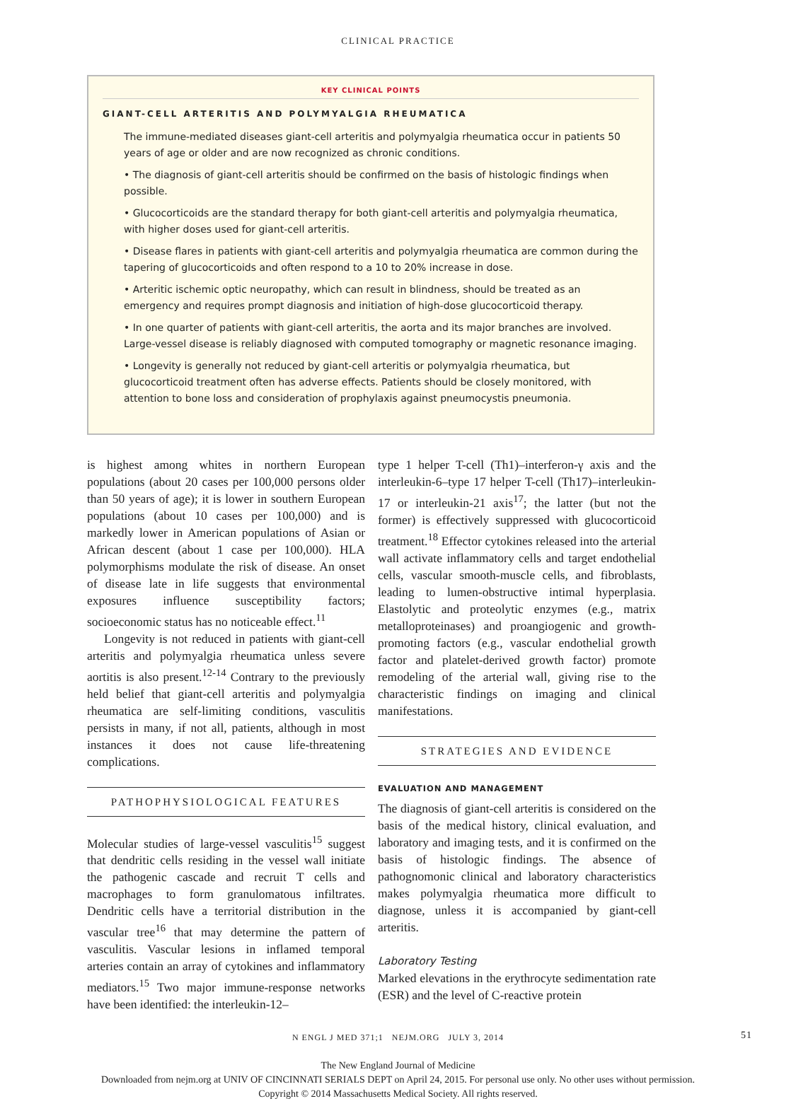CLINICAL PRACTICE
KEY CLINICAL POINTS
GIANT-CELL ARTERITIS AND POLYMYALGIA RHEUMATICA
The immune-mediated diseases giant-cell arteritis and polymyalgia rheumatica occur in patients 50 years of age or older and are now recognized as chronic conditions.
• The diagnosis of giant-cell arteritis should be confirmed on the basis of histologic findings when possible.
• Glucocorticoids are the standard therapy for both giant-cell arteritis and polymyalgia rheumatica, with higher doses used for giant-cell arteritis.
• Disease flares in patients with giant-cell arteritis and polymyalgia rheumatica are common during the tapering of glucocorticoids and often respond to a 10 to 20% increase in dose.
• Arteritic ischemic optic neuropathy, which can result in blindness, should be treated as an emergency and requires prompt diagnosis and initiation of high-dose glucocorticoid therapy.
• In one quarter of patients with giant-cell arteritis, the aorta and its major branches are involved. Large-vessel disease is reliably diagnosed with computed tomography or magnetic resonance imaging.
• Longevity is generally not reduced by giant-cell arteritis or polymyalgia rheumatica, but glucocorticoid treatment often has adverse effects. Patients should be closely monitored, with attention to bone loss and consideration of prophylaxis against pneumocystis pneumonia.
is highest among whites in northern European populations (about 20 cases per 100,000 persons older than 50 years of age); it is lower in southern European populations (about 10 cases per 100,000) and is markedly lower in American populations of Asian or African descent (about 1 case per 100,000). HLA polymorphisms modulate the risk of disease. An onset of disease late in life suggests that environmental exposures influence susceptibility factors; socioeconomic status has no noticeable effect.<sup>11</sup>
Longevity is not reduced in patients with giant-cell arteritis and polymyalgia rheumatica unless severe aortitis is also present.<sup>12-14</sup> Contrary to the previously held belief that giant-cell arteritis and polymyalgia rheumatica are self-limiting conditions, vasculitis persists in many, if not all, patients, although in most instances it does not cause life-threatening complications.
PATHOPHYSIOLOGICAL FEATURES
Molecular studies of large-vessel vasculitis<sup>15</sup> suggest that dendritic cells residing in the vessel wall initiate the pathogenic cascade and recruit T cells and macrophages to form granulomatous infiltrates. Dendritic cells have a territorial distribution in the vascular tree<sup>16</sup> that may determine the pattern of vasculitis. Vascular lesions in inflamed temporal arteries contain an array of cytokines and inflammatory mediators.<sup>15</sup> Two major immune-response networks have been identified: the interleukin-12–
type 1 helper T-cell (Th1)–interferon-γ axis and the interleukin-6–type 17 helper T-cell (Th17)–interleukin-17 or interleukin-21 axis<sup>17</sup>; the latter (but not the former) is effectively suppressed with glucocorticoid treatment.<sup>18</sup> Effector cytokines released into the arterial wall activate inflammatory cells and target endothelial cells, vascular smooth-muscle cells, and fibroblasts, leading to lumen-obstructive intimal hyperplasia. Elastolytic and proteolytic enzymes (e.g., matrix metalloproteinases) and proangiogenic and growth-promoting factors (e.g., vascular endothelial growth factor and platelet-derived growth factor) promote remodeling of the arterial wall, giving rise to the characteristic findings on imaging and clinical manifestations.
STRATEGIES AND EVIDENCE
EVALUATION AND MANAGEMENT
The diagnosis of giant-cell arteritis is considered on the basis of the medical history, clinical evaluation, and laboratory and imaging tests, and it is confirmed on the basis of histologic findings. The absence of pathognomonic clinical and laboratory characteristics makes polymyalgia rheumatica more difficult to diagnose, unless it is accompanied by giant-cell arteritis.
Laboratory Testing
Marked elevations in the erythrocyte sedimentation rate (ESR) and the level of C-reactive protein
N ENGL J MED 371;1 NEJM.ORG JULY 3, 2014 51
The New England Journal of Medicine
Downloaded from nejm.org at UNIV OF CINCINNATI SERIALS DEPT on April 24, 2015. For personal use only. No other uses without permission.
Copyright © 2014 Massachusetts Medical Society. All rights reserved.